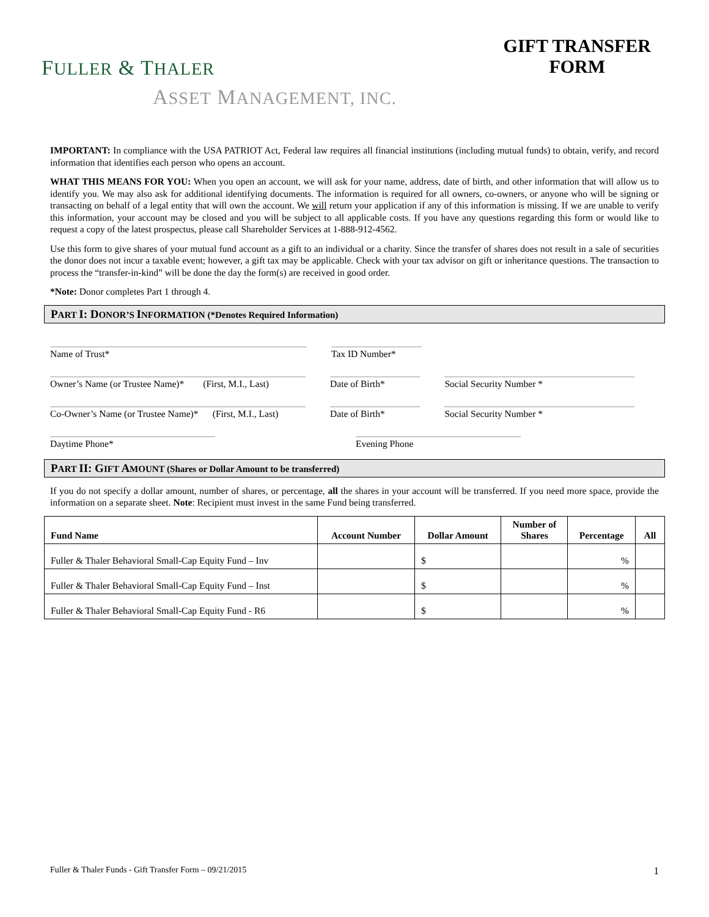FULLER & THALER
ASSET MANAGEMENT, INC.
GIFT TRANSFER
FORM
IMPORTANT: In compliance with the USA PATRIOT Act, Federal law requires all financial institutions (including mutual funds) to obtain, verify, and record information that identifies each person who opens an account.
WHAT THIS MEANS FOR YOU: When you open an account, we will ask for your name, address, date of birth, and other information that will allow us to identify you. We may also ask for additional identifying documents. The information is required for all owners, co-owners, or anyone who will be signing or transacting on behalf of a legal entity that will own the account. We will return your application if any of this information is missing. If we are unable to verify this information, your account may be closed and you will be subject to all applicable costs. If you have any questions regarding this form or would like to request a copy of the latest prospectus, please call Shareholder Services at 1-888-912-4562.
Use this form to give shares of your mutual fund account as a gift to an individual or a charity. Since the transfer of shares does not result in a sale of securities the donor does not incur a taxable event; however, a gift tax may be applicable. Check with your tax advisor on gift or inheritance questions. The transaction to process the “transfer-in-kind” will be done the day the form(s) are received in good order.
*Note: Donor completes Part 1 through 4.
PART I: DONOR’S INFORMATION (*Denotes Required Information)
Name of Trust* Tax ID Number*
Owner’s Name (or Trustee Name)* (First, M.I., Last)
Date of Birth* Social Security Number *
Co-Owner’s Name (or Trustee Name)* (First, M.I., Last)
Date of Birth* Social Security Number *
Daytime Phone* Evening Phone
PART II: GIFT AMOUNT (Shares or Dollar Amount to be transferred)
If you do not specify a dollar amount, number of shares, or percentage, all the shares in your account will be transferred. If you need more space, provide the information on a separate sheet. Note: Recipient must invest in the same Fund being transferred.
| Fund Name | Account Number | Dollar Amount | Number of Shares | Percentage | All |
| --- | --- | --- | --- | --- | --- |
| Fuller & Thaler Behavioral Small-Cap Equity Fund – Inv | | $ | | % | |
| Fuller & Thaler Behavioral Small-Cap Equity Fund – Inst | | $ | | % | |
| Fuller & Thaler Behavioral Small-Cap Equity Fund - R6 | | $ | | % | |
Fuller & Thaler Funds - Gift Transfer Form – 09/21/2015 1